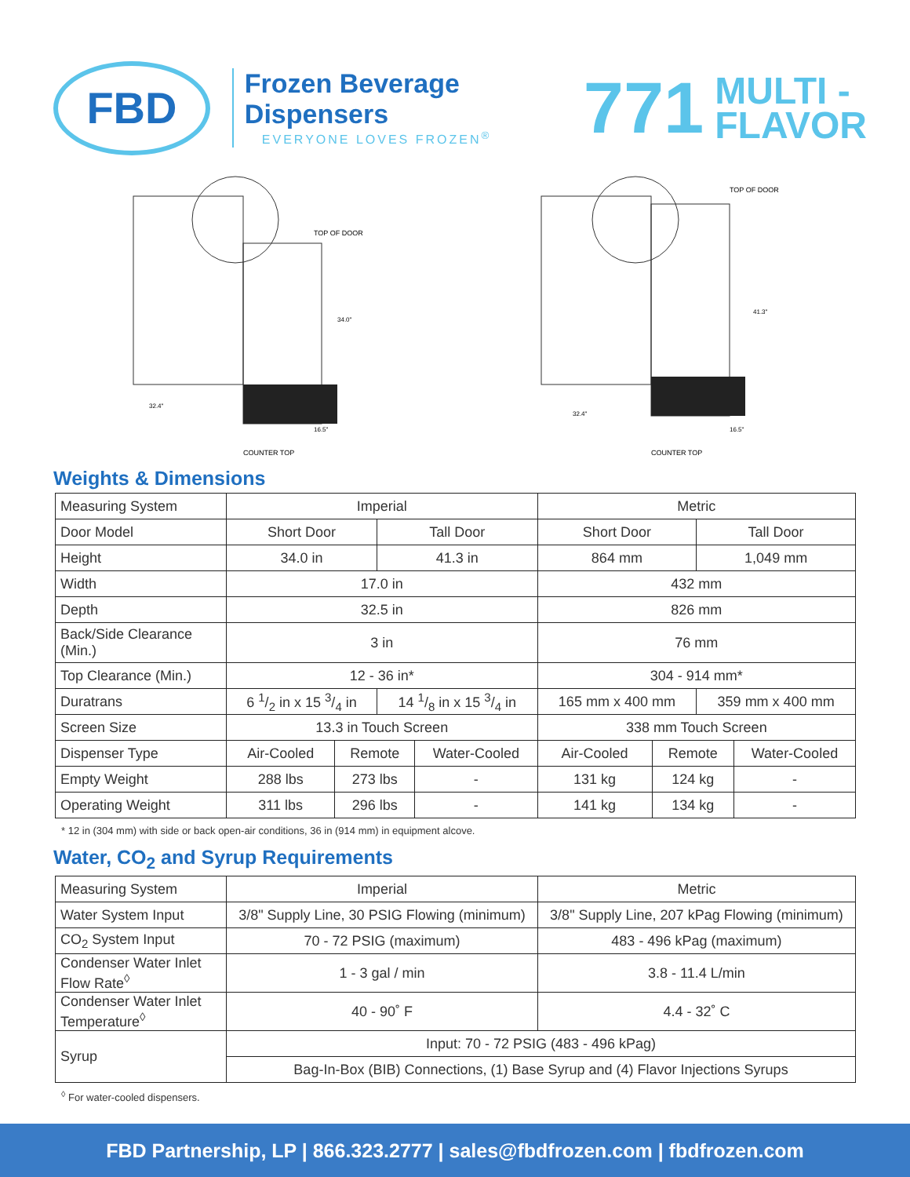FBD
Frozen Beverage Dispensers
EVERYONE LOVES FROZEN<sup>®</sup>
771 MULTI -
FLAVOR
TOP OF DOOR
34.0"
32.4"
16.5"
COUNTER TOP
TOP OF DOOR
41.3"
32.4"
16.5"
COUNTER TOP
Weights & Dimensions
| Measuring System | Imperial | | | | Metric | | | |
| Door Model | Short Door | | Tall Door | | Short Door | | Tall Door | |
| Height | 34.0 in | | 41.3 in | | 864 mm | | 1,049 mm | |
| Width | 17.0 in | | | | 432 mm | | | |
| Depth | 32.5 in | | | | 826 mm | | | |
| Back/Side Clearance (Min.) | 3 in | | | | 76 mm | | | |
| Top Clearance (Min.) | 12 - 36 in* | | | | 304 - 914 mm* | | | |
| Duratrans | 6 1/2 in x 15 3/4 in | | 14 1/8 in x 15 3/4 in | | 165 mm x 400 mm | | 359 mm x 400 mm | |
| Screen Size | 13.3 in Touch Screen | | | | 338 mm Touch Screen | | | |
| Dispenser Type | Air-Cooled | Remote | | Water-Cooled | Air-Cooled | Remote | | Water-Cooled |
| Empty Weight | 288 lbs | 273 lbs | | - | 131 kg | 124 kg | | - |
| Operating Weight | 311 lbs | 296 lbs | | - | 141 kg | 134 kg | | - |
* 12 in (304 mm) with side or back open-air conditions, 36 in (914 mm) in equipment alcove.
Water, CO<sub>2</sub> and Syrup Requirements
| Measuring System | Imperial | Metric |
| Water System Input | 3/8" Supply Line, 30 PSIG Flowing (minimum) | 3/8" Supply Line, 207 kPag Flowing (minimum) |
| CO<sub>2</sub> System Input | 70 - 72 PSIG (maximum) | 483 - 496 kPag (maximum) |
| Condenser Water Inlet Flow Rate<sup>◊</sup> | 1 - 3 gal / min | 3.8 - 11.4 L/min |
| Condenser Water Inlet Temperature<sup>◊</sup> | 40 - 90˚ F | 4.4 - 32˚ C |
| Syrup | Input: 70 - 72 PSIG (483 - 496 kPag) | |
| | Bag-In-Box (BIB) Connections, (1) Base Syrup and (4) Flavor Injections Syrups | |
<sup>◊</sup> For water-cooled dispensers.
FBD Partnership, LP | 866.323.2777 | sales@fbdfrozen.com | fbdfrozen.com